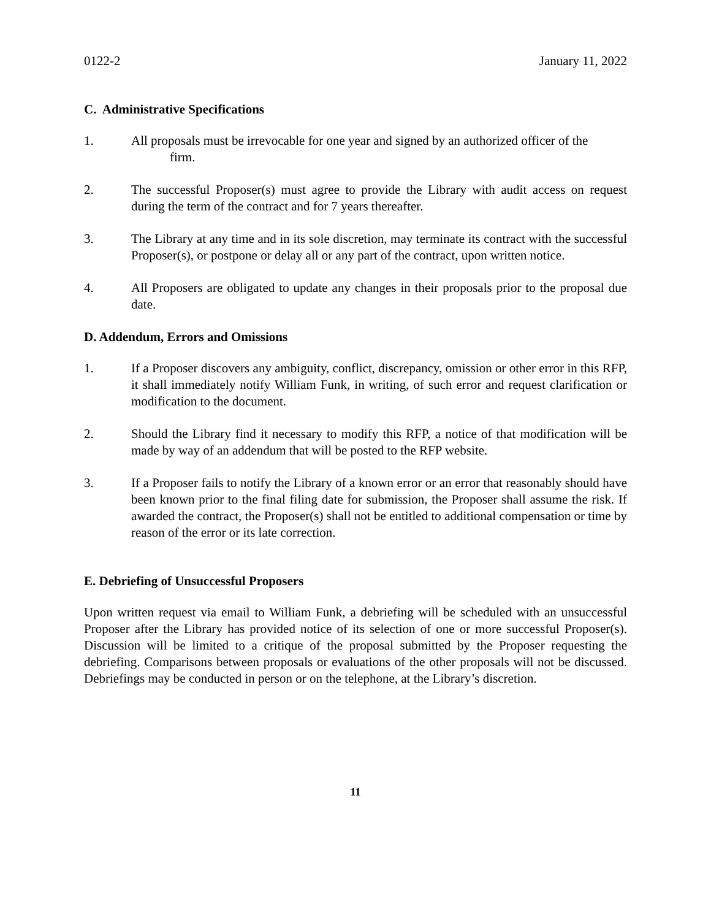0122-2 January 11, 2022
C. Administrative Specifications
1. All proposals must be irrevocable for one year and signed by an authorized officer of the
firm.
2. The successful Proposer(s) must agree to provide the Library with audit access on request during the term of the contract and for 7 years thereafter.
3. The Library at any time and in its sole discretion, may terminate its contract with the successful Proposer(s), or postpone or delay all or any part of the contract, upon written notice.
4. All Proposers are obligated to update any changes in their proposals prior to the proposal due date.
D. Addendum, Errors and Omissions
1. If a Proposer discovers any ambiguity, conflict, discrepancy, omission or other error in this RFP, it shall immediately notify William Funk, in writing, of such error and request clarification or modification to the document.
2. Should the Library find it necessary to modify this RFP, a notice of that modification will be made by way of an addendum that will be posted to the RFP website.
3. If a Proposer fails to notify the Library of a known error or an error that reasonably should have been known prior to the final filing date for submission, the Proposer shall assume the risk. If awarded the contract, the Proposer(s) shall not be entitled to additional compensation or time by reason of the error or its late correction.
E. Debriefing of Unsuccessful Proposers
Upon written request via email to William Funk, a debriefing will be scheduled with an unsuccessful Proposer after the Library has provided notice of its selection of one or more successful Proposer(s). Discussion will be limited to a critique of the proposal submitted by the Proposer requesting the debriefing. Comparisons between proposals or evaluations of the other proposals will not be discussed. Debriefings may be conducted in person or on the telephone, at the Library’s discretion.
11